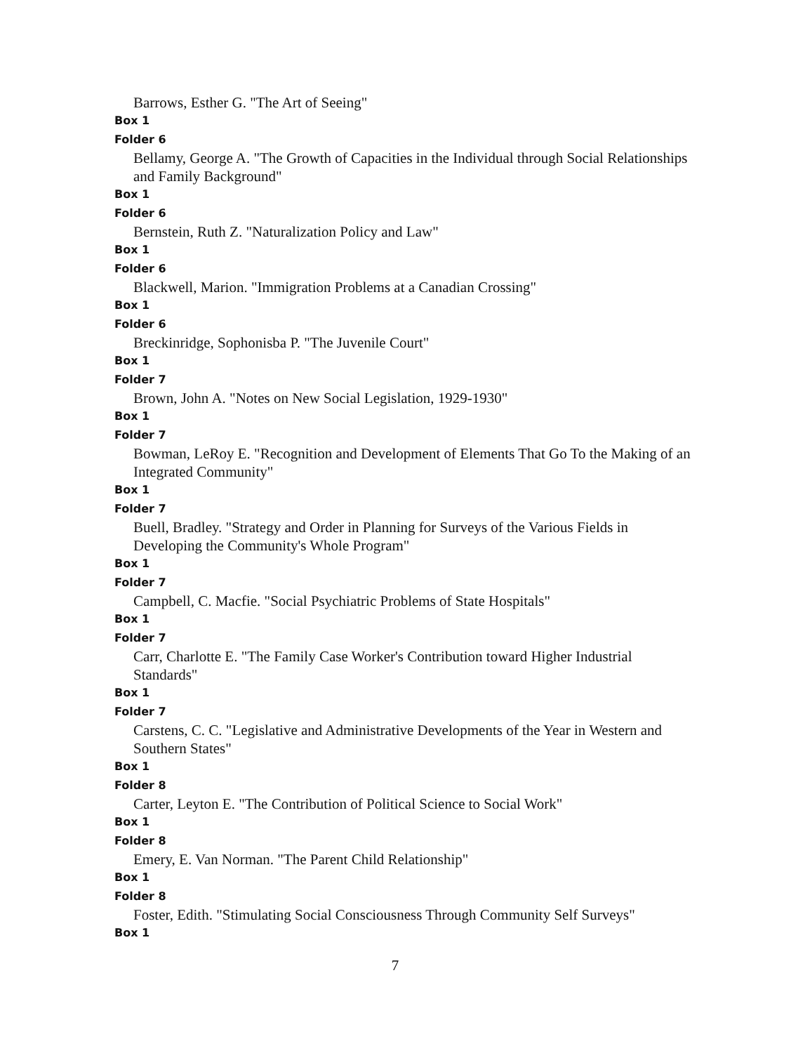Barrows, Esther G. "The Art of Seeing"
Box 1
Folder 6
Bellamy, George A. "The Growth of Capacities in the Individual through Social Relationships and Family Background"
Box 1
Folder 6
Bernstein, Ruth Z. "Naturalization Policy and Law"
Box 1
Folder 6
Blackwell, Marion. "Immigration Problems at a Canadian Crossing"
Box 1
Folder 6
Breckinridge, Sophonisba P. "The Juvenile Court"
Box 1
Folder 7
Brown, John A. "Notes on New Social Legislation, 1929-1930"
Box 1
Folder 7
Bowman, LeRoy E. "Recognition and Development of Elements That Go To the Making of an Integrated Community"
Box 1
Folder 7
Buell, Bradley. "Strategy and Order in Planning for Surveys of the Various Fields in Developing the Community's Whole Program"
Box 1
Folder 7
Campbell, C. Macfie. "Social Psychiatric Problems of State Hospitals"
Box 1
Folder 7
Carr, Charlotte E. "The Family Case Worker's Contribution toward Higher Industrial Standards"
Box 1
Folder 7
Carstens, C. C. "Legislative and Administrative Developments of the Year in Western and Southern States"
Box 1
Folder 8
Carter, Leyton E. "The Contribution of Political Science to Social Work"
Box 1
Folder 8
Emery, E. Van Norman. "The Parent Child Relationship"
Box 1
Folder 8
Foster, Edith. "Stimulating Social Consciousness Through Community Self Surveys"
Box 1
7